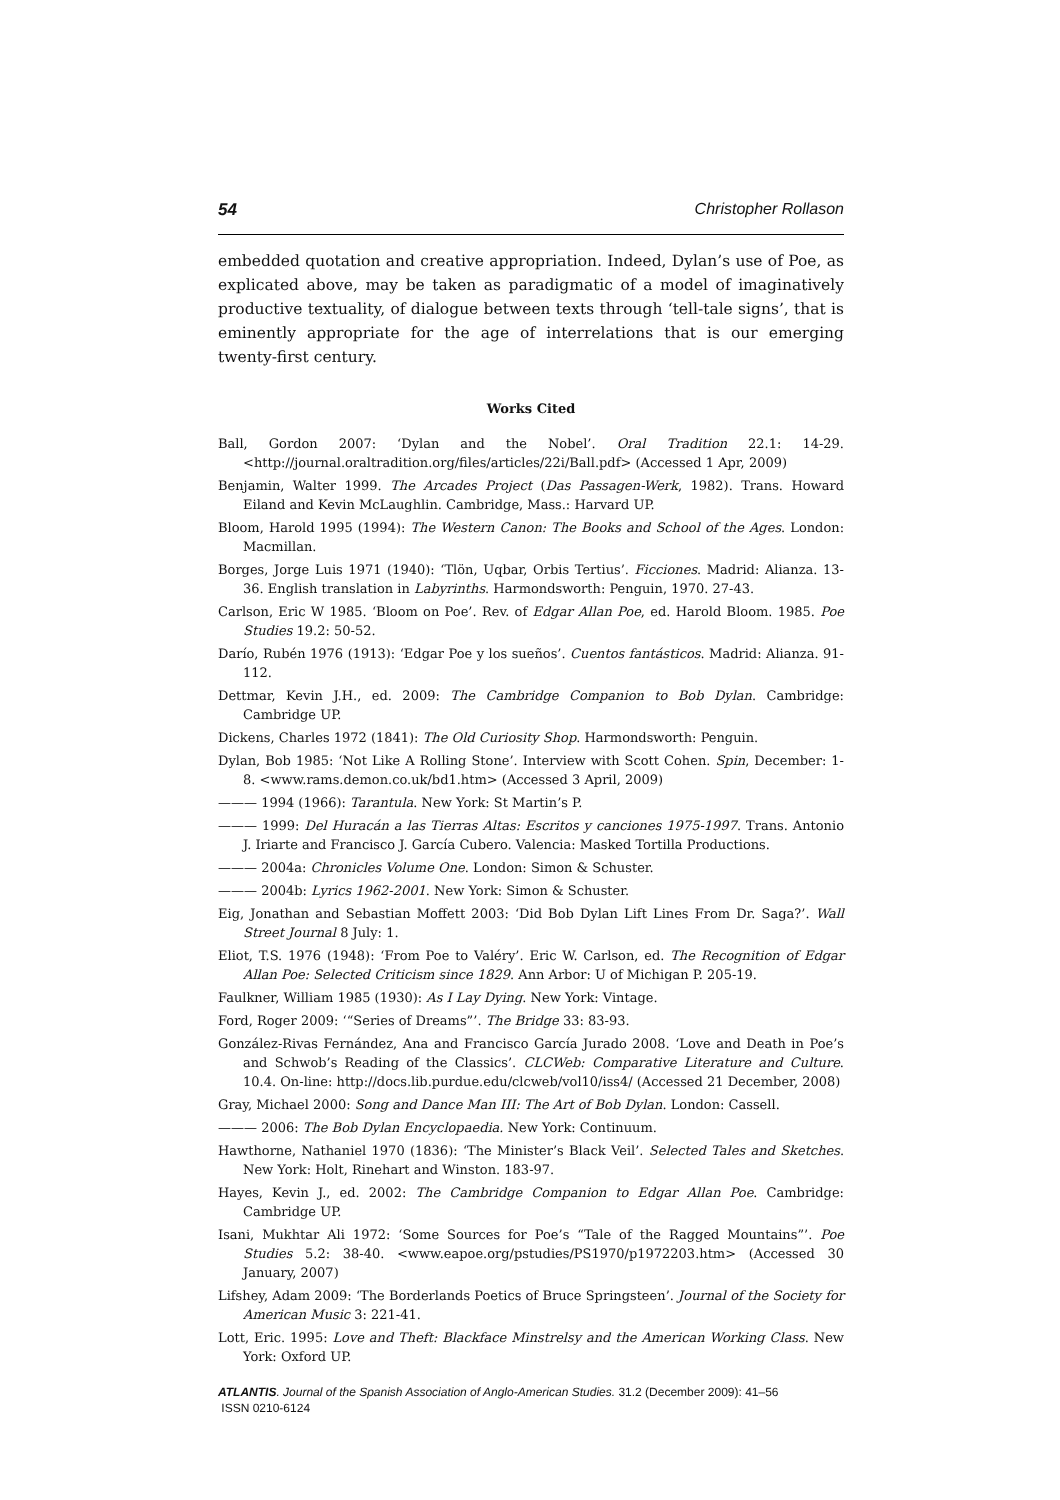54 Christopher Rollason
embedded quotation and creative appropriation. Indeed, Dylan’s use of Poe, as explicated above, may be taken as paradigmatic of a model of imaginatively productive textuality, of dialogue between texts through ‘tell-tale signs’, that is eminently appropriate for the age of interrelations that is our emerging twenty-first century.
Works Cited
Ball, Gordon 2007: ‘Dylan and the Nobel’. Oral Tradition 22.1: 14-29. <http://journal.oraltradition.org/files/articles/22i/Ball.pdf> (Accessed 1 Apr, 2009)
Benjamin, Walter 1999. The Arcades Project (Das Passagen-Werk, 1982). Trans. Howard Eiland and Kevin McLaughlin. Cambridge, Mass.: Harvard UP.
Bloom, Harold 1995 (1994): The Western Canon: The Books and School of the Ages. London: Macmillan.
Borges, Jorge Luis 1971 (1940): ‘Tlön, Uqbar, Orbis Tertius’. Ficciones. Madrid: Alianza. 13-36. English translation in Labyrinths. Harmondsworth: Penguin, 1970. 27-43.
Carlson, Eric W 1985. ‘Bloom on Poe’. Rev. of Edgar Allan Poe, ed. Harold Bloom. 1985. Poe Studies 19.2: 50-52.
Darío, Rubén 1976 (1913): ‘Edgar Poe y los sueños’. Cuentos fantásticos. Madrid: Alianza. 91-112.
Dettmar, Kevin J.H., ed. 2009: The Cambridge Companion to Bob Dylan. Cambridge: Cambridge UP.
Dickens, Charles 1972 (1841): The Old Curiosity Shop. Harmondsworth: Penguin.
Dylan, Bob 1985: ‘Not Like A Rolling Stone’. Interview with Scott Cohen. Spin, December: 1-8. <www.rams.demon.co.uk/bd1.htm> (Accessed 3 April, 2009)
——— 1994 (1966): Tarantula. New York: St Martin’s P.
——— 1999: Del Huracán a las Tierras Altas: Escritos y canciones 1975-1997. Trans. Antonio J. Iriarte and Francisco J. García Cubero. Valencia: Masked Tortilla Productions.
——— 2004a: Chronicles Volume One. London: Simon & Schuster.
——— 2004b: Lyrics 1962-2001. New York: Simon & Schuster.
Eig, Jonathan and Sebastian Moffett 2003: ‘Did Bob Dylan Lift Lines From Dr. Saga?’. Wall Street Journal 8 July: 1.
Eliot, T.S. 1976 (1948): ‘From Poe to Valéry’. Eric W. Carlson, ed. The Recognition of Edgar Allan Poe: Selected Criticism since 1829. Ann Arbor: U of Michigan P. 205-19.
Faulkner, William 1985 (1930): As I Lay Dying. New York: Vintage.
Ford, Roger 2009: ‘“Series of Dreams”’. The Bridge 33: 83-93.
González-Rivas Fernández, Ana and Francisco García Jurado 2008. ‘Love and Death in Poe’s and Schwob’s Reading of the Classics’. CLCWeb: Comparative Literature and Culture. 10.4. On-line: http://docs.lib.purdue.edu/clcweb/vol10/iss4/ (Accessed 21 December, 2008)
Gray, Michael 2000: Song and Dance Man III: The Art of Bob Dylan. London: Cassell.
——— 2006: The Bob Dylan Encyclopaedia. New York: Continuum.
Hawthorne, Nathaniel 1970 (1836): ‘The Minister’s Black Veil’. Selected Tales and Sketches. New York: Holt, Rinehart and Winston. 183-97.
Hayes, Kevin J., ed. 2002: The Cambridge Companion to Edgar Allan Poe. Cambridge: Cambridge UP.
Isani, Mukhtar Ali 1972: ‘Some Sources for Poe’s “Tale of the Ragged Mountains”’. Poe Studies 5.2: 38-40. <www.eapoe.org/pstudies/PS1970/p1972203.htm> (Accessed 30 January, 2007)
Lifshey, Adam 2009: ‘The Borderlands Poetics of Bruce Springsteen’. Journal of the Society for American Music 3: 221-41.
Lott, Eric. 1995: Love and Theft: Blackface Minstrelsy and the American Working Class. New York: Oxford UP.
ATLANTIS. Journal of the Spanish Association of Anglo-American Studies. 31.2 (December 2009): 41–56
ISSN 0210-6124